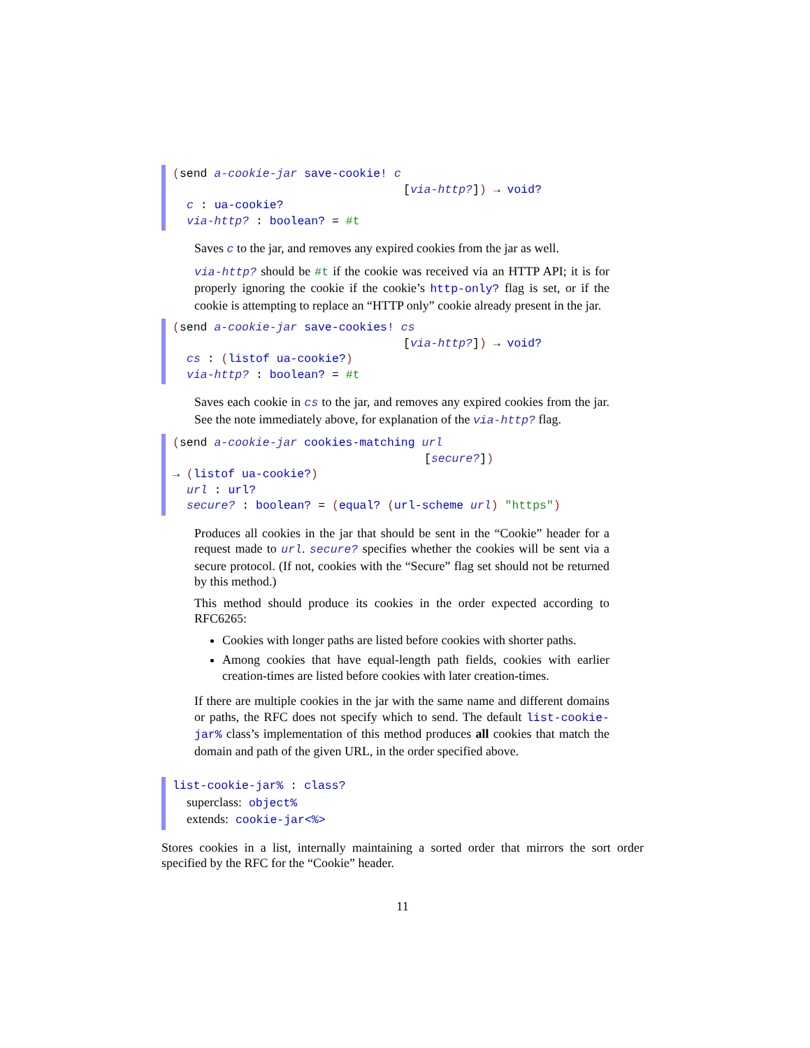(send a-cookie-jar save-cookie! c
[via-http?]) → void?
c : ua-cookie?
via-http? : boolean? = #t
Saves c to the jar, and removes any expired cookies from the jar as well.
via-http? should be #t if the cookie was received via an HTTP API; it is for properly ignoring the cookie if the cookie’s http-only? flag is set, or if the cookie is attempting to replace an “HTTP only” cookie already present in the jar.
(send a-cookie-jar save-cookies! cs
[via-http?]) → void?
cs : (listof ua-cookie?)
via-http? : boolean? = #t
Saves each cookie in cs to the jar, and removes any expired cookies from the jar. See the note immediately above, for explanation of the via-http? flag.
(send a-cookie-jar cookies-matching url
[secure?])
→ (listof ua-cookie?)
url : url?
secure? : boolean? = (equal? (url-scheme url) "https")
Produces all cookies in the jar that should be sent in the “Cookie” header for a request made to url. secure? specifies whether the cookies will be sent via a secure protocol. (If not, cookies with the “Secure” flag set should not be returned by this method.)
This method should produce its cookies in the order expected according to RFC6265:
Cookies with longer paths are listed before cookies with shorter paths.
Among cookies that have equal-length path fields, cookies with earlier creation-times are listed before cookies with later creation-times.
If there are multiple cookies in the jar with the same name and different domains or paths, the RFC does not specify which to send. The default list-cookie-jar% class’s implementation of this method produces all cookies that match the domain and path of the given URL, in the order specified above.
list-cookie-jar% : class?
superclass: object%
extends: cookie-jar<%>
Stores cookies in a list, internally maintaining a sorted order that mirrors the sort order specified by the RFC for the “Cookie” header.
11